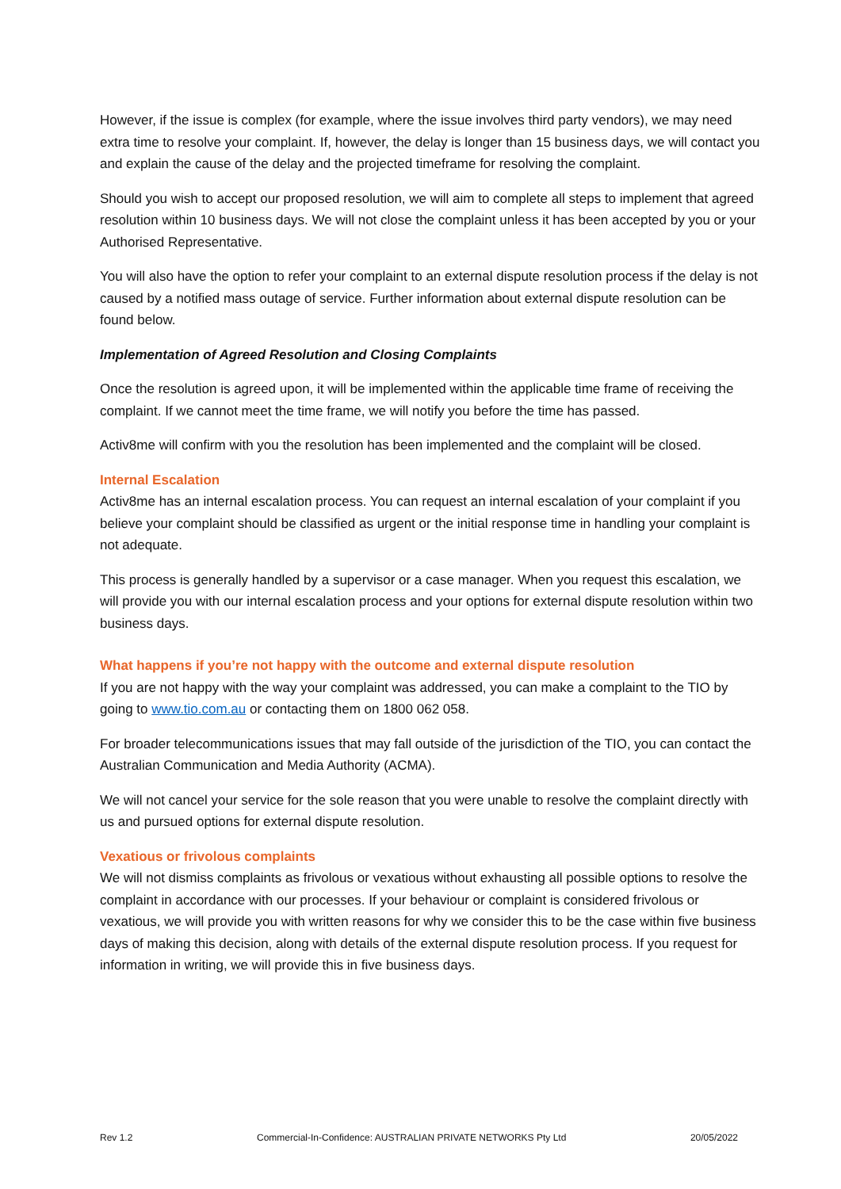However, if the issue is complex (for example, where the issue involves third party vendors), we may need extra time to resolve your complaint. If, however, the delay is longer than 15 business days, we will contact you and explain the cause of the delay and the projected timeframe for resolving the complaint.
Should you wish to accept our proposed resolution, we will aim to complete all steps to implement that agreed resolution within 10 business days. We will not close the complaint unless it has been accepted by you or your Authorised Representative.
You will also have the option to refer your complaint to an external dispute resolution process if the delay is not caused by a notified mass outage of service. Further information about external dispute resolution can be found below.
Implementation of Agreed Resolution and Closing Complaints
Once the resolution is agreed upon, it will be implemented within the applicable time frame of receiving the complaint. If we cannot meet the time frame, we will notify you before the time has passed.
Activ8me will confirm with you the resolution has been implemented and the complaint will be closed.
Internal Escalation
Activ8me has an internal escalation process. You can request an internal escalation of your complaint if you believe your complaint should be classified as urgent or the initial response time in handling your complaint is not adequate.
This process is generally handled by a supervisor or a case manager. When you request this escalation, we will provide you with our internal escalation process and your options for external dispute resolution within two business days.
What happens if you’re not happy with the outcome and external dispute resolution
If you are not happy with the way your complaint was addressed, you can make a complaint to the TIO by going to www.tio.com.au or contacting them on 1800 062 058.
For broader telecommunications issues that may fall outside of the jurisdiction of the TIO, you can contact the Australian Communication and Media Authority (ACMA).
We will not cancel your service for the sole reason that you were unable to resolve the complaint directly with us and pursued options for external dispute resolution.
Vexatious or frivolous complaints
We will not dismiss complaints as frivolous or vexatious without exhausting all possible options to resolve the complaint in accordance with our processes. If your behaviour or complaint is considered frivolous or vexatious, we will provide you with written reasons for why we consider this to be the case within five business days of making this decision, along with details of the external dispute resolution process. If you request for information in writing, we will provide this in five business days.
Rev 1.2 Commercial-In-Confidence: AUSTRALIAN PRIVATE NETWORKS Pty Ltd 20/05/2022